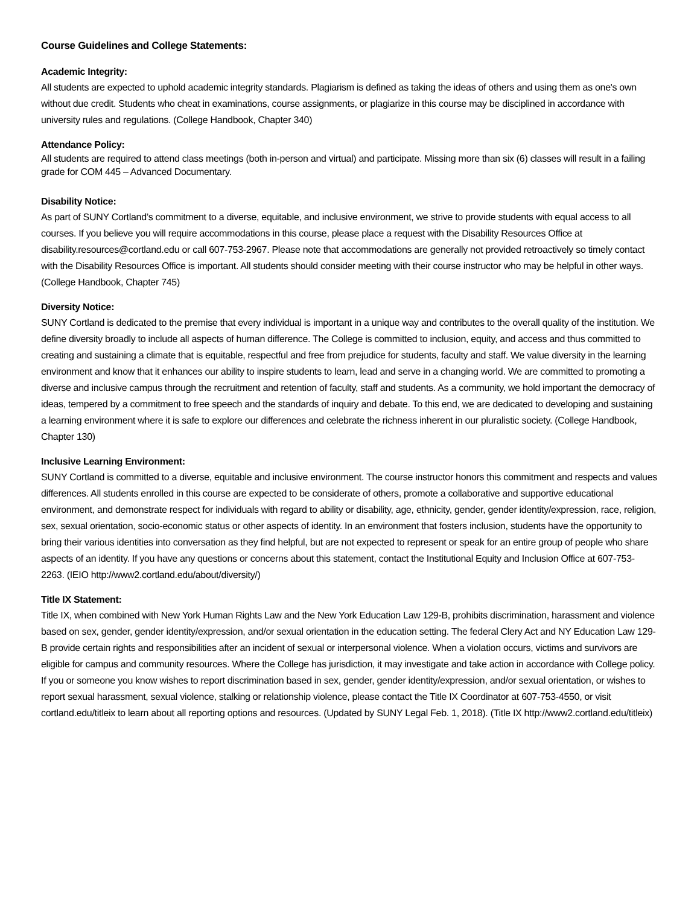Course Guidelines and College Statements:
Academic Integrity:
All students are expected to uphold academic integrity standards. Plagiarism is defined as taking the ideas of others and using them as one's own without due credit. Students who cheat in examinations, course assignments, or plagiarize in this course may be disciplined in accordance with university rules and regulations. (College Handbook, Chapter 340)
Attendance Policy:
All students are required to attend class meetings (both in-person and virtual) and participate. Missing more than six (6) classes will result in a failing grade for COM 445 – Advanced Documentary.
Disability Notice:
As part of SUNY Cortland’s commitment to a diverse, equitable, and inclusive environment, we strive to provide students with equal access to all courses. If you believe you will require accommodations in this course, please place a request with the Disability Resources Office at disability.resources@cortland.edu or call 607-753-2967. Please note that accommodations are generally not provided retroactively so timely contact with the Disability Resources Office is important. All students should consider meeting with their course instructor who may be helpful in other ways. (College Handbook, Chapter 745)
Diversity Notice:
SUNY Cortland is dedicated to the premise that every individual is important in a unique way and contributes to the overall quality of the institution. We define diversity broadly to include all aspects of human difference. The College is committed to inclusion, equity, and access and thus committed to creating and sustaining a climate that is equitable, respectful and free from prejudice for students, faculty and staff. We value diversity in the learning environment and know that it enhances our ability to inspire students to learn, lead and serve in a changing world. We are committed to promoting a diverse and inclusive campus through the recruitment and retention of faculty, staff and students. As a community, we hold important the democracy of ideas, tempered by a commitment to free speech and the standards of inquiry and debate. To this end, we are dedicated to developing and sustaining a learning environment where it is safe to explore our differences and celebrate the richness inherent in our pluralistic society. (College Handbook, Chapter 130)
Inclusive Learning Environment:
SUNY Cortland is committed to a diverse, equitable and inclusive environment. The course instructor honors this commitment and respects and values differences. All students enrolled in this course are expected to be considerate of others, promote a collaborative and supportive educational environment, and demonstrate respect for individuals with regard to ability or disability, age, ethnicity, gender, gender identity/expression, race, religion, sex, sexual orientation, socio-economic status or other aspects of identity. In an environment that fosters inclusion, students have the opportunity to bring their various identities into conversation as they find helpful, but are not expected to represent or speak for an entire group of people who share aspects of an identity. If you have any questions or concerns about this statement, contact the Institutional Equity and Inclusion Office at 607-753-2263. (IEIO http://www2.cortland.edu/about/diversity/)
Title IX Statement:
Title IX, when combined with New York Human Rights Law and the New York Education Law 129-B, prohibits discrimination, harassment and violence based on sex, gender, gender identity/expression, and/or sexual orientation in the education setting. The federal Clery Act and NY Education Law 129-B provide certain rights and responsibilities after an incident of sexual or interpersonal violence. When a violation occurs, victims and survivors are eligible for campus and community resources. Where the College has jurisdiction, it may investigate and take action in accordance with College policy. If you or someone you know wishes to report discrimination based in sex, gender, gender identity/expression, and/or sexual orientation, or wishes to report sexual harassment, sexual violence, stalking or relationship violence, please contact the Title IX Coordinator at 607-753-4550, or visit cortland.edu/titleix to learn about all reporting options and resources. (Updated by SUNY Legal Feb. 1, 2018). (Title IX http://www2.cortland.edu/titleix)